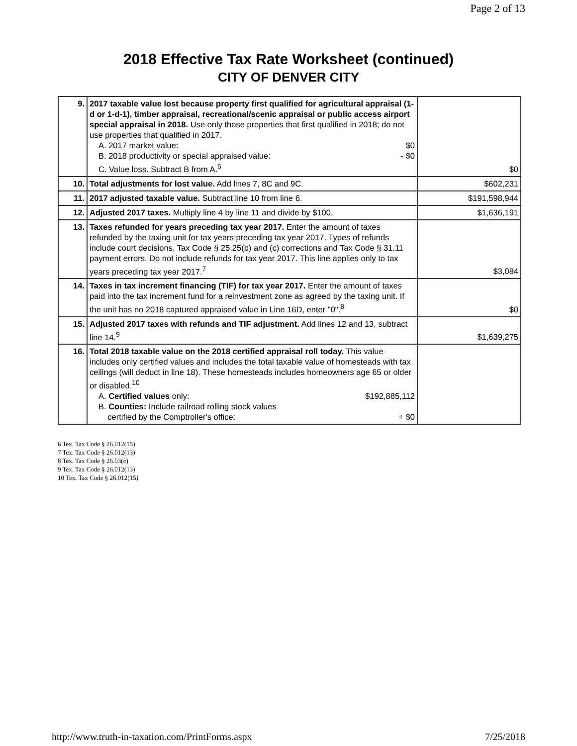Page 2 of 13
2018 Effective Tax Rate Worksheet (continued)
CITY OF DENVER CITY
| 9. | 2017 taxable value lost because property first qualified for agricultural appraisal (1-d or 1-d-1), timber appraisal, recreational/scenic appraisal or public access airport special appraisal in 2018. Use only those properties that first qualified in 2018; do not use properties that qualified in 2017. A. 2017 market value: $0 B. 2018 productivity or special appraised value: - $0 C. Value loss. Subtract B from A.<sup>6</sup> | $0 |
| 10. | Total adjustments for lost value. Add lines 7, 8C and 9C. | $602,231 |
| 11. | 2017 adjusted taxable value. Subtract line 10 from line 6. | $191,598,944 |
| 12. | Adjusted 2017 taxes. Multiply line 4 by line 11 and divide by $100. | $1,636,191 |
| 13. | Taxes refunded for years preceding tax year 2017. Enter the amount of taxes refunded by the taxing unit for tax years preceding tax year 2017. Types of refunds include court decisions, Tax Code § 25.25(b) and (c) corrections and Tax Code § 31.11 payment errors. Do not include refunds for tax year 2017. This line applies only to tax years preceding tax year 2017.<sup>7</sup> | $3,084 |
| 14. | Taxes in tax increment financing (TIF) for tax year 2017. Enter the amount of taxes paid into the tax increment fund for a reinvestment zone as agreed by the taxing unit. If the unit has no 2018 captured appraised value in Line 16D, enter "0".<sup>8</sup> | $0 |
| 15. | Adjusted 2017 taxes with refunds and TIF adjustment. Add lines 12 and 13, subtract line 14.<sup>9</sup> | $1,639,275 |
| 16. | Total 2018 taxable value on the 2018 certified appraisal roll today. This value includes only certified values and includes the total taxable value of homesteads with tax ceilings (will deduct in line 18). These homesteads includes homeowners age 65 or older or disabled.<sup>10</sup> A. Certified values only: $192,885,112 B. Counties: Include railroad rolling stock values certified by the Comptroller's office: + $0 | |
6 Tex. Tax Code § 26.012(15)
7 Tex. Tax Code § 26.012(13)
8 Tex. Tax Code § 26.03(c)
9 Tex. Tax Code § 26.012(13)
10 Tex. Tax Code § 26.012(15)
http://www.truth-in-taxation.com/PrintForms.aspx 7/25/2018